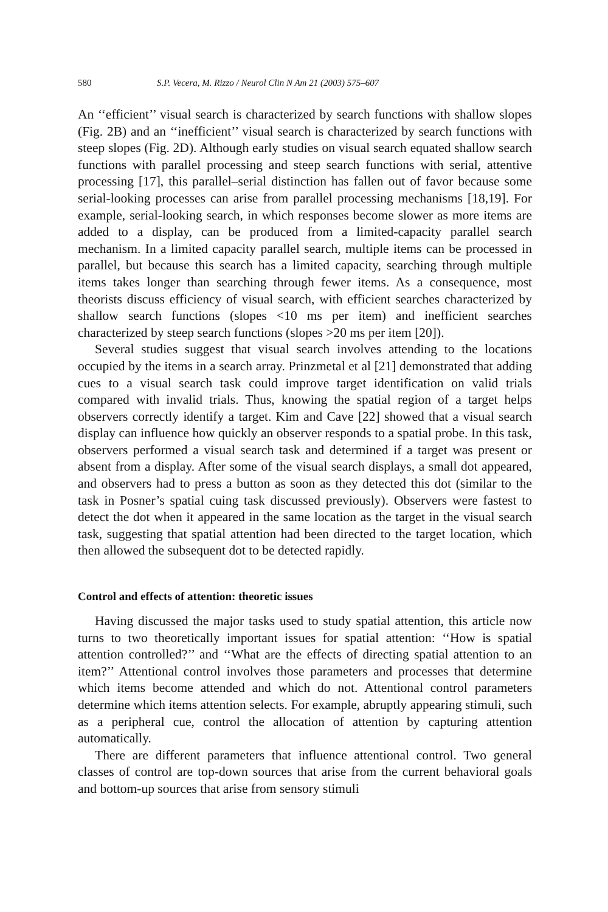580 S.P. Vecera, M. Rizzo / Neurol Clin N Am 21 (2003) 575–607
An ‘‘efficient’’ visual search is characterized by search functions with shallow slopes (Fig. 2B) and an ‘‘inefficient’’ visual search is characterized by search functions with steep slopes (Fig. 2D). Although early studies on visual search equated shallow search functions with parallel processing and steep search functions with serial, attentive processing [17], this parallel–serial distinction has fallen out of favor because some serial-looking processes can arise from parallel processing mechanisms [18,19]. For example, serial-looking search, in which responses become slower as more items are added to a display, can be produced from a limited-capacity parallel search mechanism. In a limited capacity parallel search, multiple items can be processed in parallel, but because this search has a limited capacity, searching through multiple items takes longer than searching through fewer items. As a consequence, most theorists discuss efficiency of visual search, with efficient searches characterized by shallow search functions (slopes <10 ms per item) and inefficient searches characterized by steep search functions (slopes >20 ms per item [20]).
Several studies suggest that visual search involves attending to the locations occupied by the items in a search array. Prinzmetal et al [21] demonstrated that adding cues to a visual search task could improve target identification on valid trials compared with invalid trials. Thus, knowing the spatial region of a target helps observers correctly identify a target. Kim and Cave [22] showed that a visual search display can influence how quickly an observer responds to a spatial probe. In this task, observers performed a visual search task and determined if a target was present or absent from a display. After some of the visual search displays, a small dot appeared, and observers had to press a button as soon as they detected this dot (similar to the task in Posner’s spatial cuing task discussed previously). Observers were fastest to detect the dot when it appeared in the same location as the target in the visual search task, suggesting that spatial attention had been directed to the target location, which then allowed the subsequent dot to be detected rapidly.
Control and effects of attention: theoretic issues
Having discussed the major tasks used to study spatial attention, this article now turns to two theoretically important issues for spatial attention: ‘‘How is spatial attention controlled?’’ and ‘‘What are the effects of directing spatial attention to an item?’’ Attentional control involves those parameters and processes that determine which items become attended and which do not. Attentional control parameters determine which items attention selects. For example, abruptly appearing stimuli, such as a peripheral cue, control the allocation of attention by capturing attention automatically.
There are different parameters that influence attentional control. Two general classes of control are top-down sources that arise from the current behavioral goals and bottom-up sources that arise from sensory stimuli